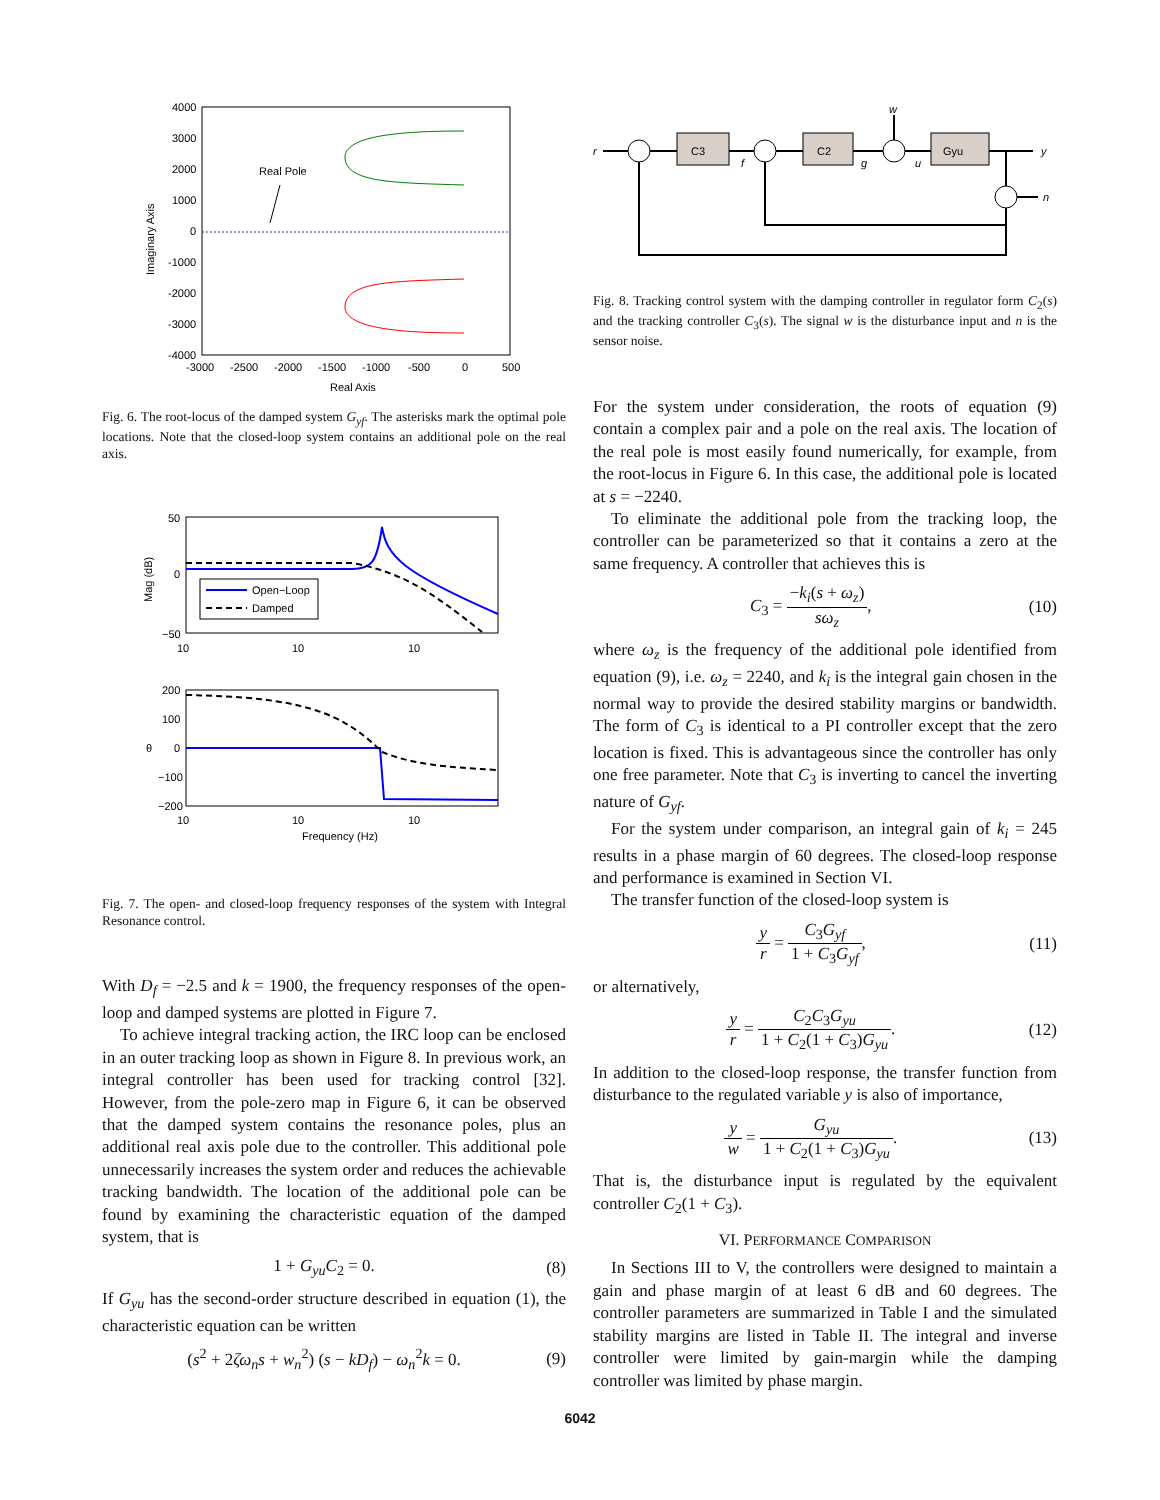4000
3000
2000
1000
0
-1000
-2000
-3000
-4000
-3000
-2500
-2000
-1500
-1000
-500
0
500
Real Axis
Imaginary Axis
Real Pole
Fig. 6. The root-locus of the damped system G<sub>yf</sub>. The asterisks mark the optimal pole locations. Note that the closed-loop system contains an additional pole on the real axis.
50
0
−50
10
10
10
Mag (dB)
Open−Loop
Damped
200
100
0
−100
−200
10
10
10
Frequency (Hz)
θ
Fig. 7. The open- and closed-loop frequency responses of the system with Integral Resonance control.
With D<sub>f</sub> = −2.5 and k = 1900, the frequency responses of the open-loop and damped systems are plotted in Figure 7.
To achieve integral tracking action, the IRC loop can be enclosed in an outer tracking loop as shown in Figure 8. In previous work, an integral controller has been used for tracking control [32]. However, from the pole-zero map in Figure 6, it can be observed that the damped system contains the resonance poles, plus an additional real axis pole due to the controller. This additional pole unnecessarily increases the system order and reduces the achievable tracking bandwidth. The location of the additional pole can be found by examining the characteristic equation of the damped system, that is
1 + G<sub>yu</sub>C<sub>2</sub> = 0. (8)
If G<sub>yu</sub> has the second-order structure described in equation (1), the characteristic equation can be written
(s<sup>2</sup> + 2ζω<sub>n</sub>s + w<sub>n</sub><sup>2</sup>) (s − kD<sub>f</sub>) − ω<sub>n</sub><sup>2</sup>k = 0. (9)
r
f
g
u
w
y
n
C3
C2
Gyu
Fig. 8. Tracking control system with the damping controller in regulator form C<sub>2</sub>(s) and the tracking controller C<sub>3</sub>(s). The signal w is the disturbance input and n is the sensor noise.
For the system under consideration, the roots of equation (9) contain a complex pair and a pole on the real axis. The location of the real pole is most easily found numerically, for example, from the root-locus in Figure 6. In this case, the additional pole is located at s = −2240.
To eliminate the additional pole from the tracking loop, the controller can be parameterized so that it contains a zero at the same frequency. A controller that achieves this is
C<sub>3</sub> = −k<sub>i</sub>(s + ω<sub>z</sub>) sω<sub>z</sub>, (10)
where ω<sub>z</sub> is the frequency of the additional pole identified from equation (9), i.e. ω<sub>z</sub> = 2240, and k<sub>i</sub> is the integral gain chosen in the normal way to provide the desired stability margins or bandwidth. The form of C<sub>3</sub> is identical to a PI controller except that the zero location is fixed. This is advantageous since the controller has only one free parameter. Note that C<sub>3</sub> is inverting to cancel the inverting nature of G<sub>yf</sub>.
For the system under comparison, an integral gain of k<sub>i</sub> = 245 results in a phase margin of 60 degrees. The closed-loop response and performance is examined in Section VI.
The transfer function of the closed-loop system is
y r = C<sub>3</sub>G<sub>yf</sub> 1 + C<sub>3</sub>G<sub>yf</sub>, (11)
or alternatively,
y r = C<sub>2</sub>C<sub>3</sub>G<sub>yu</sub> 1 + C<sub>2</sub>(1 + C<sub>3</sub>)G<sub>yu</sub>. (12)
In addition to the closed-loop response, the transfer function from disturbance to the regulated variable y is also of importance,
y w = G<sub>yu</sub> 1 + C<sub>2</sub>(1 + C<sub>3</sub>)G<sub>yu</sub>. (13)
That is, the disturbance input is regulated by the equivalent controller C<sub>2</sub>(1 + C<sub>3</sub>).
VI. PERFORMANCE COMPARISON
In Sections III to V, the controllers were designed to maintain a gain and phase margin of at least 6 dB and 60 degrees. The controller parameters are summarized in Table I and the simulated stability margins are listed in Table II. The integral and inverse controller were limited by gain-margin while the damping controller was limited by phase margin.
6042